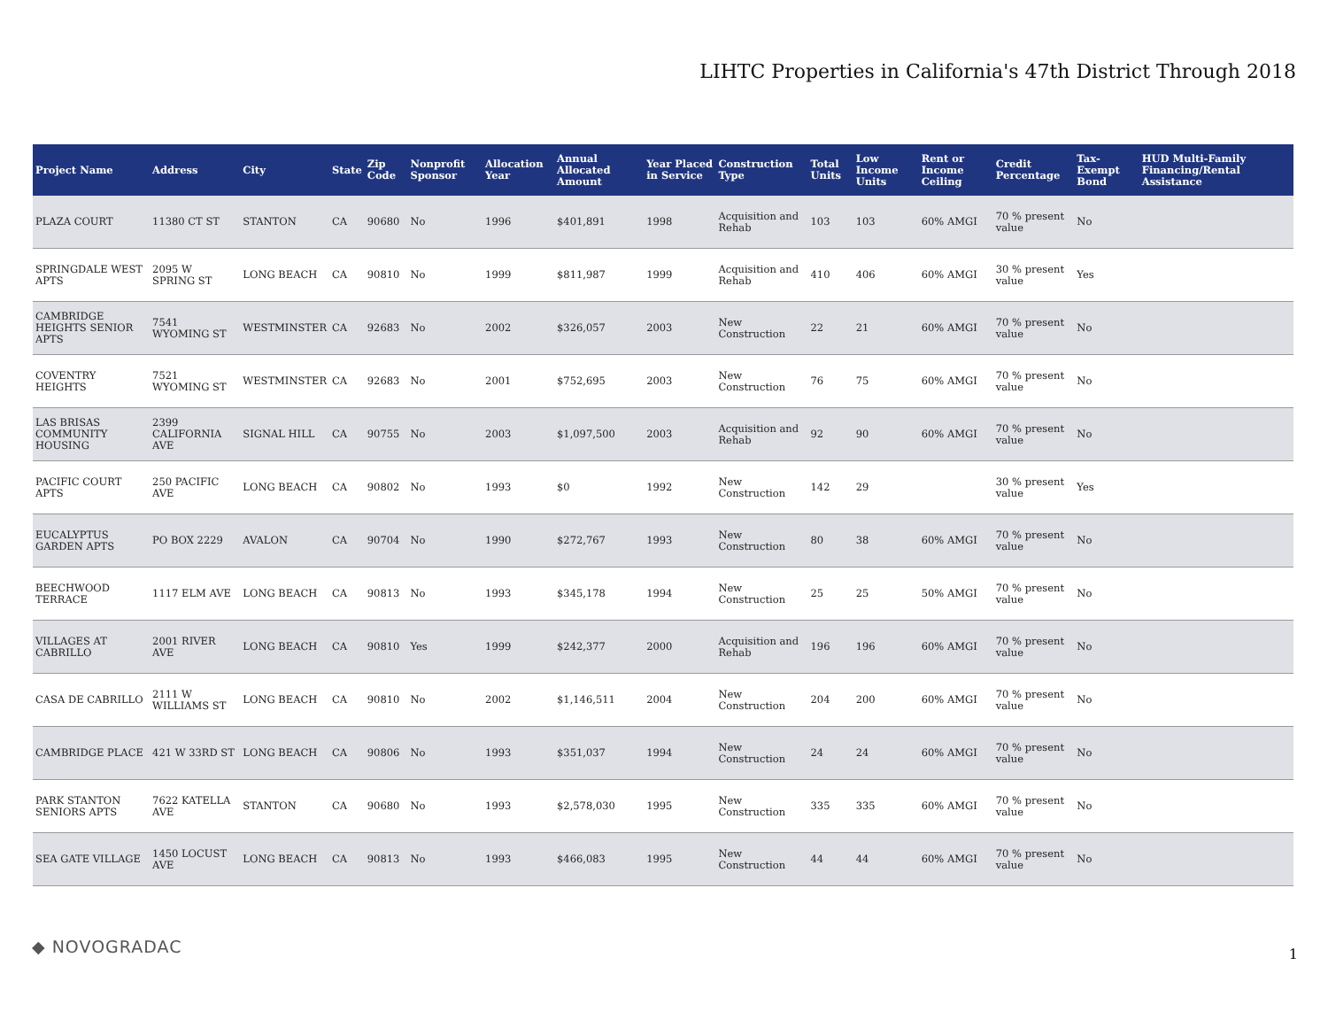LIHTC Properties in California's 47th District Through 2018
| Project Name | Address | City | State | Zip Code | Nonprofit Sponsor | Allocation Year | Annual Allocated Amount | Year Placed in Service | Construction Type | Total Units | Low Income Units | Rent or Income Ceiling | Credit Percentage | Tax-Exempt Bond | HUD Multi-Family Financing/Rental Assistance |
| --- | --- | --- | --- | --- | --- | --- | --- | --- | --- | --- | --- | --- | --- | --- | --- |
| PLAZA COURT | 11380 CT ST | STANTON | CA | 90680 | No | 1996 | $401,891 | 1998 | Acquisition and Rehab | 103 | 103 | 60% AMGI | 70 % present value | No | |
| SPRINGDALE WEST APTS | 2095 W SPRING ST | LONG BEACH | CA | 90810 | No | 1999 | $811,987 | 1999 | Acquisition and Rehab | 410 | 406 | 60% AMGI | 30 % present value | Yes | |
| CAMBRIDGE HEIGHTS SENIOR APTS | 7541 WYOMING ST | WESTMINSTER | CA | 92683 | No | 2002 | $326,057 | 2003 | New Construction | 22 | 21 | 60% AMGI | 70 % present value | No | |
| COVENTRY HEIGHTS | 7521 WYOMING ST | WESTMINSTER | CA | 92683 | No | 2001 | $752,695 | 2003 | New Construction | 76 | 75 | 60% AMGI | 70 % present value | No | |
| LAS BRISAS COMMUNITY HOUSING | 2399 CALIFORNIA AVE | SIGNAL HILL | CA | 90755 | No | 2003 | $1,097,500 | 2003 | Acquisition and Rehab | 92 | 90 | 60% AMGI | 70 % present value | No | |
| PACIFIC COURT APTS | 250 PACIFIC AVE | LONG BEACH | CA | 90802 | No | 1993 | $0 | 1992 | New Construction | 142 | 29 | | 30 % present value | Yes | |
| EUCALYPTUS GARDEN APTS | PO BOX 2229 | AVALON | CA | 90704 | No | 1990 | $272,767 | 1993 | New Construction | 80 | 38 | 60% AMGI | 70 % present value | No | |
| BEECHWOOD TERRACE | 1117 ELM AVE | LONG BEACH | CA | 90813 | No | 1993 | $345,178 | 1994 | New Construction | 25 | 25 | 50% AMGI | 70 % present value | No | |
| VILLAGES AT CABRILLO | 2001 RIVER AVE | LONG BEACH | CA | 90810 | Yes | 1999 | $242,377 | 2000 | Acquisition and Rehab | 196 | 196 | 60% AMGI | 70 % present value | No | |
| CASA DE CABRILLO | 2111 W WILLIAMS ST | LONG BEACH | CA | 90810 | No | 2002 | $1,146,511 | 2004 | New Construction | 204 | 200 | 60% AMGI | 70 % present value | No | |
| CAMBRIDGE PLACE | 421 W 33RD ST | LONG BEACH | CA | 90806 | No | 1993 | $351,037 | 1994 | New Construction | 24 | 24 | 60% AMGI | 70 % present value | No | |
| PARK STANTON SENIORS APTS | 7622 KATELLA AVE | STANTON | CA | 90680 | No | 1993 | $2,578,030 | 1995 | New Construction | 335 | 335 | 60% AMGI | 70 % present value | No | |
| SEA GATE VILLAGE | 1450 LOCUST AVE | LONG BEACH | CA | 90813 | No | 1993 | $466,083 | 1995 | New Construction | 44 | 44 | 60% AMGI | 70 % present value | No | |
◆ NOVOGRADAC 1